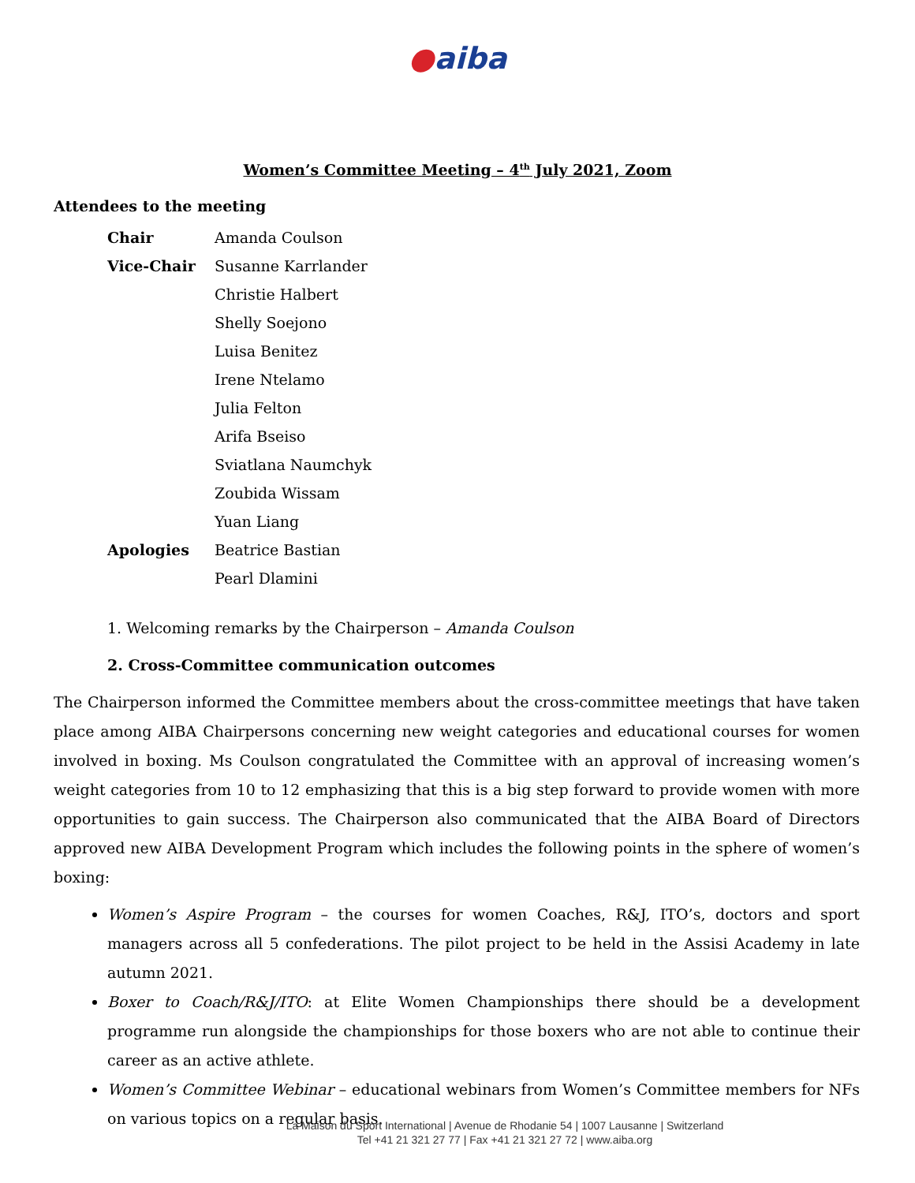●aiba
Women’s Committee Meeting – 4<sup>th</sup> July 2021, Zoom
Attendees to the meeting
| Chair | Amanda Coulson |
| Vice-Chair | Susanne Karrlander |
| | Christie Halbert |
| | Shelly Soejono |
| | Luisa Benitez |
| | Irene Ntelamo |
| | Julia Felton |
| | Arifa Bseiso |
| | Sviatlana Naumchyk |
| | Zoubida Wissam |
| | Yuan Liang |
| Apologies | Beatrice Bastian |
| | Pearl Dlamini |
1. Welcoming remarks by the Chairperson – Amanda Coulson
2. Cross-Committee communication outcomes
The Chairperson informed the Committee members about the cross-committee meetings that have taken place among AIBA Chairpersons concerning new weight categories and educational courses for women involved in boxing. Ms Coulson congratulated the Committee with an approval of increasing women’s weight categories from 10 to 12 emphasizing that this is a big step forward to provide women with more opportunities to gain success. The Chairperson also communicated that the AIBA Board of Directors approved new AIBA Development Program which includes the following points in the sphere of women’s boxing:
Women’s Aspire Program – the courses for women Coaches, R&J, ITO’s, doctors and sport managers across all 5 confederations. The pilot project to be held in the Assisi Academy in late autumn 2021.
Boxer to Coach/R&J/ITO: at Elite Women Championships there should be a development programme run alongside the championships for those boxers who are not able to continue their career as an active athlete.
Women’s Committee Webinar – educational webinars from Women’s Committee members for NFs on various topics on a regular basis.
La Maison du Sport International | Avenue de Rhodanie 54 | 1007 Lausanne | Switzerland
Tel +41 21 321 27 77 | Fax +41 21 321 27 72 | www.aiba.org